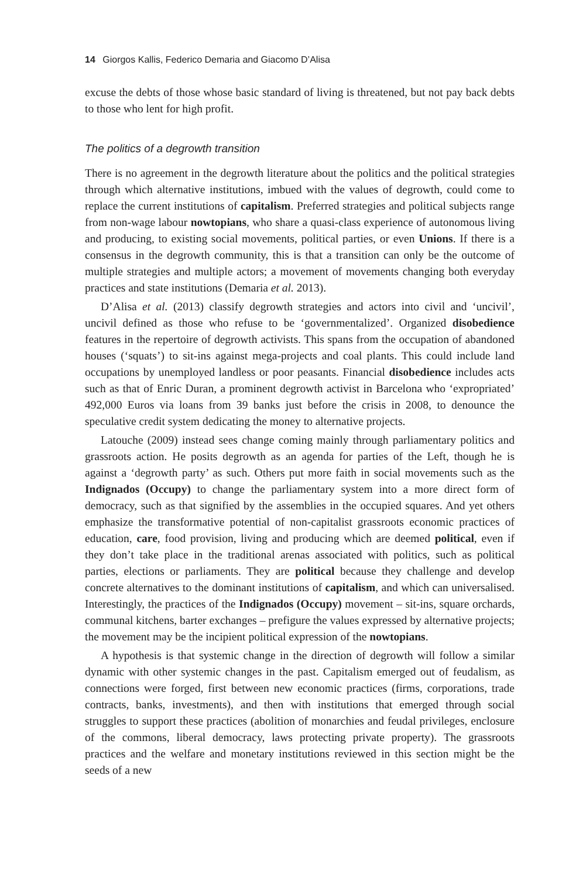14 Giorgos Kallis, Federico Demaria and Giacomo D’Alisa
excuse the debts of those whose basic standard of living is threatened, but not pay back debts to those who lent for high profit.
The politics of a degrowth transition
There is no agreement in the degrowth literature about the politics and the political strategies through which alternative institutions, imbued with the values of degrowth, could come to replace the current institutions of capitalism. Preferred strategies and political subjects range from non-wage labour nowtopians, who share a quasi-class experience of autonomous living and producing, to existing social movements, political parties, or even Unions. If there is a consensus in the degrowth community, this is that a transition can only be the outcome of multiple strategies and multiple actors; a movement of movements changing both everyday practices and state institutions (Demaria et al. 2013).
D’Alisa et al. (2013) classify degrowth strategies and actors into civil and ‘uncivil’, uncivil defined as those who refuse to be ‘governmentalized’. Organized disobedience features in the repertoire of degrowth activists. This spans from the occupation of abandoned houses (‘squats’) to sit-ins against mega-projects and coal plants. This could include land occupations by unemployed landless or poor peasants. Financial disobedience includes acts such as that of Enric Duran, a prominent degrowth activist in Barcelona who ‘expropriated’ 492,000 Euros via loans from 39 banks just before the crisis in 2008, to denounce the speculative credit system dedicating the money to alternative projects.
Latouche (2009) instead sees change coming mainly through parliamentary politics and grassroots action. He posits degrowth as an agenda for parties of the Left, though he is against a ‘degrowth party’ as such. Others put more faith in social movements such as the Indignados (Occupy) to change the parliamentary system into a more direct form of democracy, such as that signified by the assemblies in the occupied squares. And yet others emphasize the transformative potential of non-capitalist grassroots economic practices of education, care, food provision, living and producing which are deemed political, even if they don’t take place in the traditional arenas associated with politics, such as political parties, elections or parliaments. They are political because they challenge and develop concrete alternatives to the dominant institutions of capitalism, and which can universalised. Interestingly, the practices of the Indignados (Occupy) movement – sit-ins, square orchards, communal kitchens, barter exchanges – prefigure the values expressed by alternative projects; the movement may be the incipient political expression of the nowtopians.
A hypothesis is that systemic change in the direction of degrowth will follow a similar dynamic with other systemic changes in the past. Capitalism emerged out of feudalism, as connections were forged, first between new economic practices (firms, corporations, trade contracts, banks, investments), and then with institutions that emerged through social struggles to support these practices (abolition of monarchies and feudal privileges, enclosure of the commons, liberal democracy, laws protecting private property). The grassroots practices and the welfare and monetary institutions reviewed in this section might be the seeds of a new